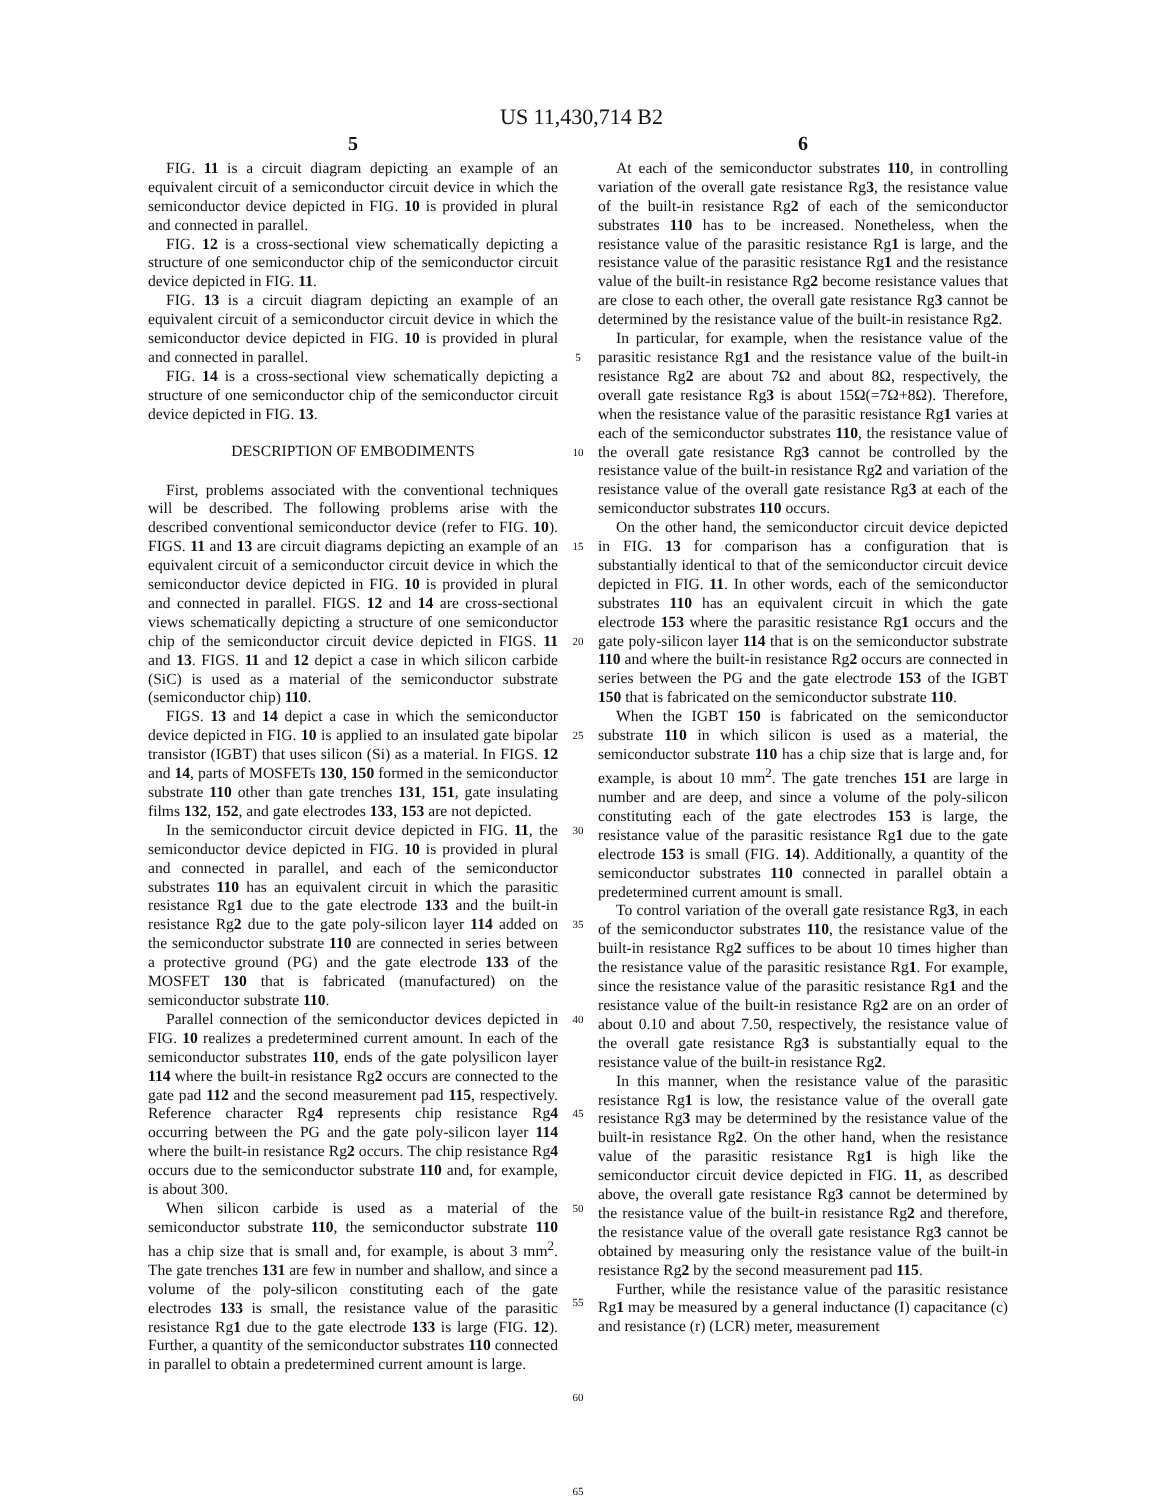US 11,430,714 B2
5
FIG. 11 is a circuit diagram depicting an example of an equivalent circuit of a semiconductor circuit device in which the semiconductor device depicted in FIG. 10 is provided in plural and connected in parallel.
FIG. 12 is a cross-sectional view schematically depicting a structure of one semiconductor chip of the semiconductor circuit device depicted in FIG. 11.
FIG. 13 is a circuit diagram depicting an example of an equivalent circuit of a semiconductor circuit device in which the semiconductor device depicted in FIG. 10 is provided in plural and connected in parallel.
FIG. 14 is a cross-sectional view schematically depicting a structure of one semiconductor chip of the semiconductor circuit device depicted in FIG. 13.
DESCRIPTION OF EMBODIMENTS
First, problems associated with the conventional techniques will be described. The following problems arise with the described conventional semiconductor device (refer to FIG. 10). FIGS. 11 and 13 are circuit diagrams depicting an example of an equivalent circuit of a semiconductor circuit device in which the semiconductor device depicted in FIG. 10 is provided in plural and connected in parallel. FIGS. 12 and 14 are cross-sectional views schematically depicting a structure of one semiconductor chip of the semiconductor circuit device depicted in FIGS. 11 and 13. FIGS. 11 and 12 depict a case in which silicon carbide (SiC) is used as a material of the semiconductor substrate (semiconductor chip) 110.
FIGS. 13 and 14 depict a case in which the semiconductor device depicted in FIG. 10 is applied to an insulated gate bipolar transistor (IGBT) that uses silicon (Si) as a material. In FIGS. 12 and 14, parts of MOSFETs 130, 150 formed in the semiconductor substrate 110 other than gate trenches 131, 151, gate insulating films 132, 152, and gate electrodes 133, 153 are not depicted.
In the semiconductor circuit device depicted in FIG. 11, the semiconductor device depicted in FIG. 10 is provided in plural and connected in parallel, and each of the semiconductor substrates 110 has an equivalent circuit in which the parasitic resistance Rg1 due to the gate electrode 133 and the built-in resistance Rg2 due to the gate poly-silicon layer 114 added on the semiconductor substrate 110 are connected in series between a protective ground (PG) and the gate electrode 133 of the MOSFET 130 that is fabricated (manufactured) on the semiconductor substrate 110.
Parallel connection of the semiconductor devices depicted in FIG. 10 realizes a predetermined current amount. In each of the semiconductor substrates 110, ends of the gate polysilicon layer 114 where the built-in resistance Rg2 occurs are connected to the gate pad 112 and the second measurement pad 115, respectively. Reference character Rg4 represents chip resistance Rg4 occurring between the PG and the gate poly-silicon layer 114 where the built-in resistance Rg2 occurs. The chip resistance Rg4 occurs due to the semiconductor substrate 110 and, for example, is about 300.
When silicon carbide is used as a material of the semiconductor substrate 110, the semiconductor substrate 110 has a chip size that is small and, for example, is about 3 mm<sup>2</sup>. The gate trenches 131 are few in number and shallow, and since a volume of the poly-silicon constituting each of the gate electrodes 133 is small, the resistance value of the parasitic resistance Rg1 due to the gate electrode 133 is large (FIG. 12). Further, a quantity of the semiconductor substrates 110 connected in parallel to obtain a predetermined current amount is large.
5
10
15
20
25
30
35
40
45
50
55
60
65
6
At each of the semiconductor substrates 110, in controlling variation of the overall gate resistance Rg3, the resistance value of the built-in resistance Rg2 of each of the semiconductor substrates 110 has to be increased. Nonetheless, when the resistance value of the parasitic resistance Rg1 is large, and the resistance value of the parasitic resistance Rg1 and the resistance value of the built-in resistance Rg2 become resistance values that are close to each other, the overall gate resistance Rg3 cannot be determined by the resistance value of the built-in resistance Rg2.
In particular, for example, when the resistance value of the parasitic resistance Rg1 and the resistance value of the built-in resistance Rg2 are about 7Ω and about 8Ω, respectively, the overall gate resistance Rg3 is about 15Ω(=7Ω+8Ω). Therefore, when the resistance value of the parasitic resistance Rg1 varies at each of the semiconductor substrates 110, the resistance value of the overall gate resistance Rg3 cannot be controlled by the resistance value of the built-in resistance Rg2 and variation of the resistance value of the overall gate resistance Rg3 at each of the semiconductor substrates 110 occurs.
On the other hand, the semiconductor circuit device depicted in FIG. 13 for comparison has a configuration that is substantially identical to that of the semiconductor circuit device depicted in FIG. 11. In other words, each of the semiconductor substrates 110 has an equivalent circuit in which the gate electrode 153 where the parasitic resistance Rg1 occurs and the gate poly-silicon layer 114 that is on the semiconductor substrate 110 and where the built-in resistance Rg2 occurs are connected in series between the PG and the gate electrode 153 of the IGBT 150 that is fabricated on the semiconductor substrate 110.
When the IGBT 150 is fabricated on the semiconductor substrate 110 in which silicon is used as a material, the semiconductor substrate 110 has a chip size that is large and, for example, is about 10 mm<sup>2</sup>. The gate trenches 151 are large in number and are deep, and since a volume of the poly-silicon constituting each of the gate electrodes 153 is large, the resistance value of the parasitic resistance Rg1 due to the gate electrode 153 is small (FIG. 14). Additionally, a quantity of the semiconductor substrates 110 connected in parallel obtain a predetermined current amount is small.
To control variation of the overall gate resistance Rg3, in each of the semiconductor substrates 110, the resistance value of the built-in resistance Rg2 suffices to be about 10 times higher than the resistance value of the parasitic resistance Rg1. For example, since the resistance value of the parasitic resistance Rg1 and the resistance value of the built-in resistance Rg2 are on an order of about 0.10 and about 7.50, respectively, the resistance value of the overall gate resistance Rg3 is substantially equal to the resistance value of the built-in resistance Rg2.
In this manner, when the resistance value of the parasitic resistance Rg1 is low, the resistance value of the overall gate resistance Rg3 may be determined by the resistance value of the built-in resistance Rg2. On the other hand, when the resistance value of the parasitic resistance Rg1 is high like the semiconductor circuit device depicted in FIG. 11, as described above, the overall gate resistance Rg3 cannot be determined by the resistance value of the built-in resistance Rg2 and therefore, the resistance value of the overall gate resistance Rg3 cannot be obtained by measuring only the resistance value of the built-in resistance Rg2 by the second measurement pad 115.
Further, while the resistance value of the parasitic resistance Rg1 may be measured by a general inductance (I) capacitance (c) and resistance (r) (LCR) meter, measurement